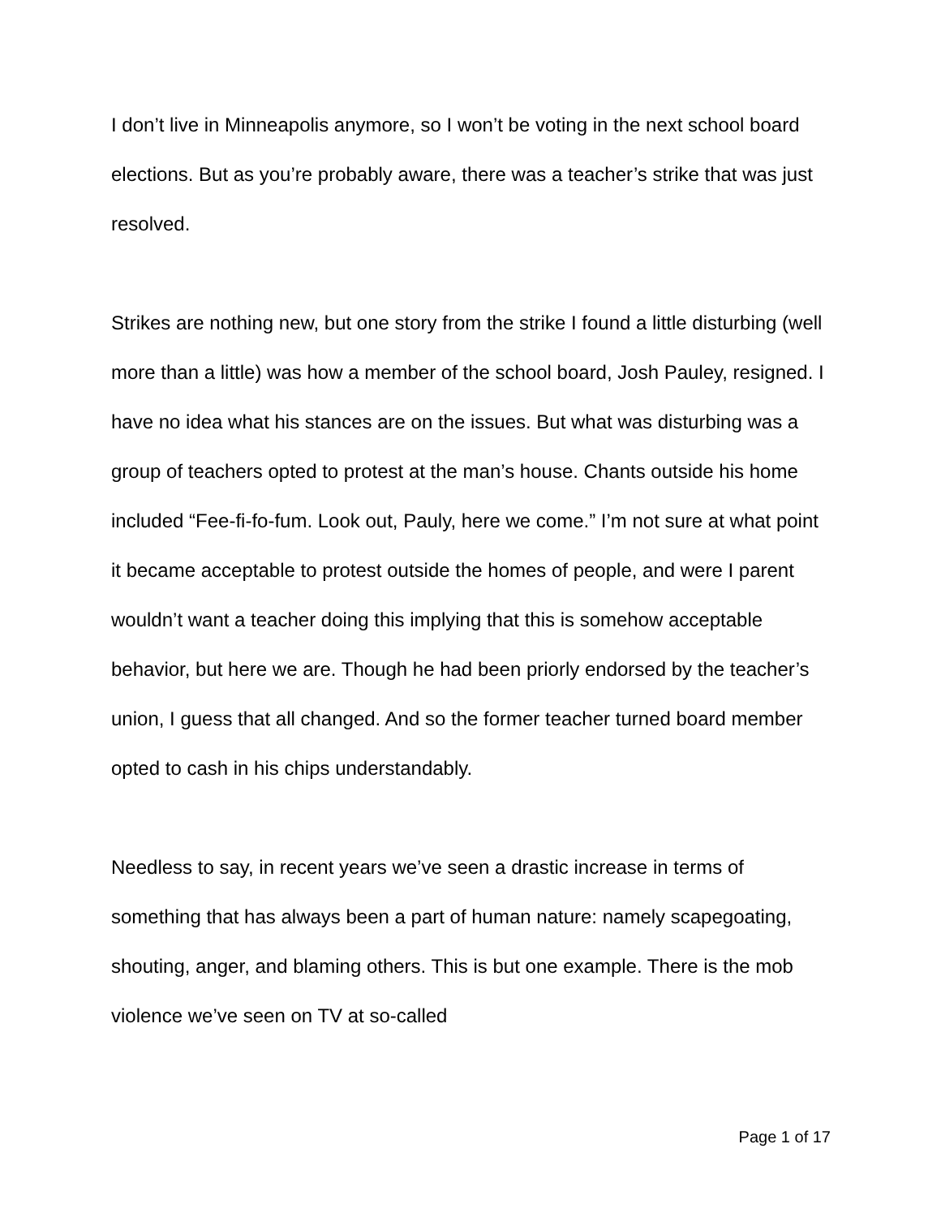I don’t live in Minneapolis anymore, so I won’t be voting in the next school board elections. But as you’re probably aware, there was a teacher’s strike that was just resolved.
Strikes are nothing new, but one story from the strike I found a little disturbing (well more than a little) was how a member of the school board, Josh Pauley, resigned. I have no idea what his stances are on the issues. But what was disturbing was a group of teachers opted to protest at the man’s house. Chants outside his home included “Fee-fi-fo-fum. Look out, Pauly, here we come.” I’m not sure at what point it became acceptable to protest outside the homes of people, and were I parent wouldn’t want a teacher doing this implying that this is somehow acceptable behavior, but here we are. Though he had been priorly endorsed by the teacher’s union, I guess that all changed. And so the former teacher turned board member opted to cash in his chips understandably.
Needless to say, in recent years we’ve seen a drastic increase in terms of something that has always been a part of human nature: namely scapegoating, shouting, anger, and blaming others. This is but one example. There is the mob violence we’ve seen on TV at so-called
Page 1 of 17